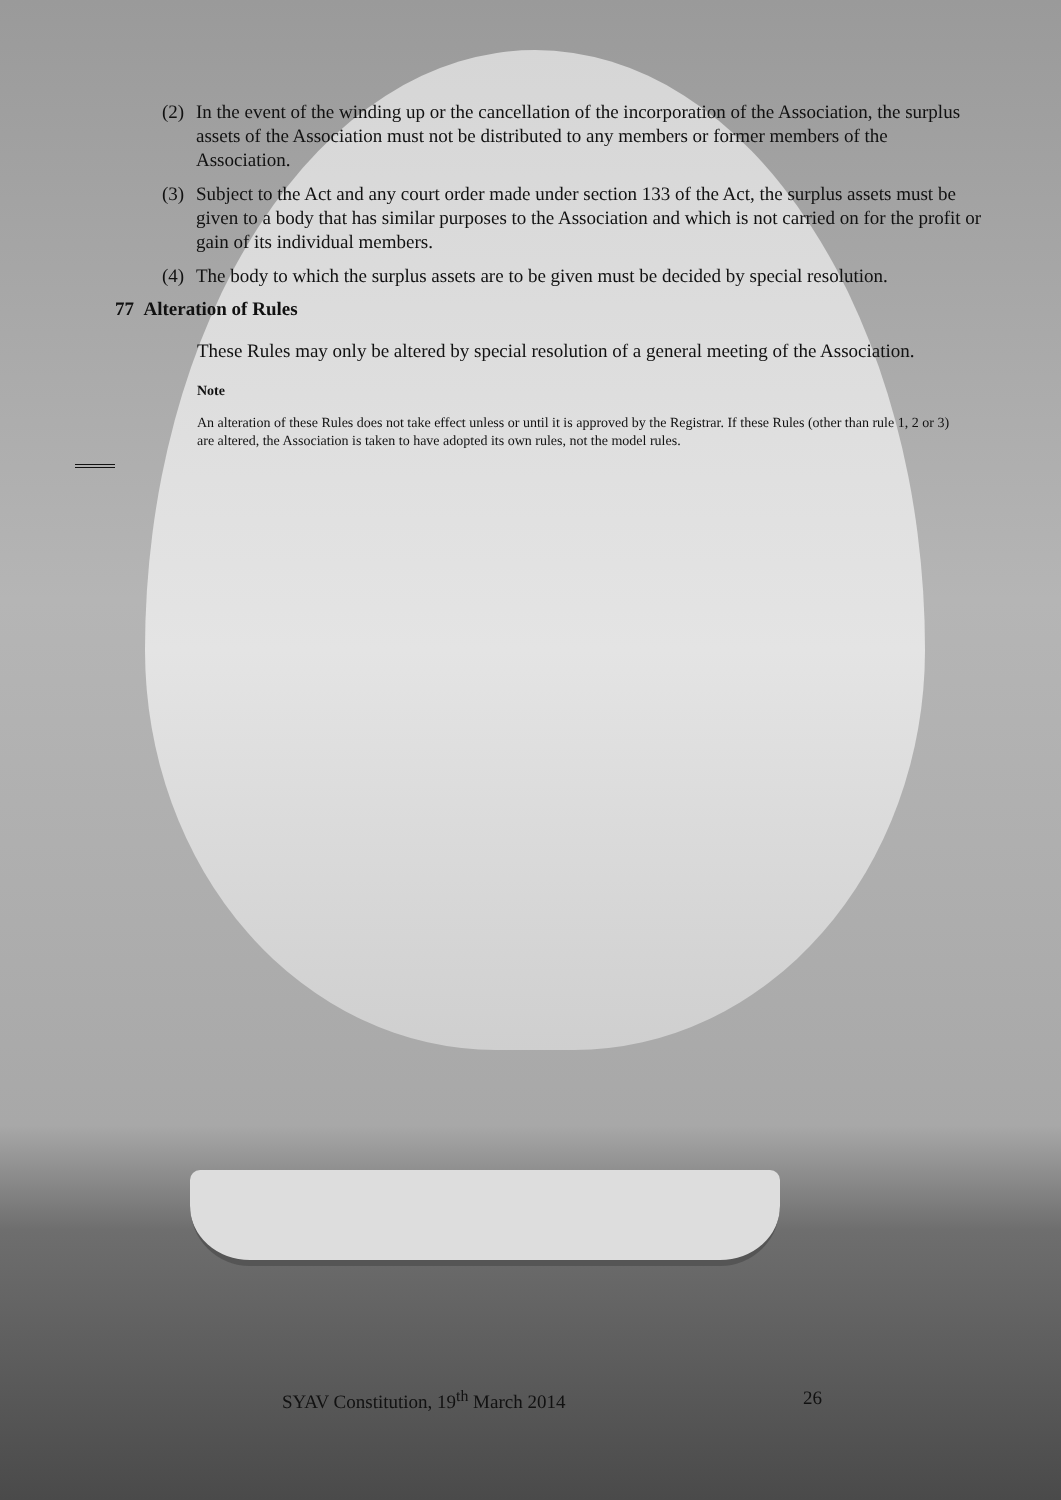(2) In the event of the winding up or the cancellation of the incorporation of the Association, the surplus assets of the Association must not be distributed to any members or former members of the Association.
(3) Subject to the Act and any court order made under section 133 of the Act, the surplus assets must be given to a body that has similar purposes to the Association and which is not carried on for the profit or gain of its individual members.
(4) The body to which the surplus assets are to be given must be decided by special resolution.
77 Alteration of Rules
These Rules may only be altered by special resolution of a general meeting of the Association.
Note
An alteration of these Rules does not take effect unless or until it is approved by the Registrar. If these Rules (other than rule 1, 2 or 3) are altered, the Association is taken to have adopted its own rules, not the model rules.
SYAV Constitution, 19<sup>th</sup> March 2014 26